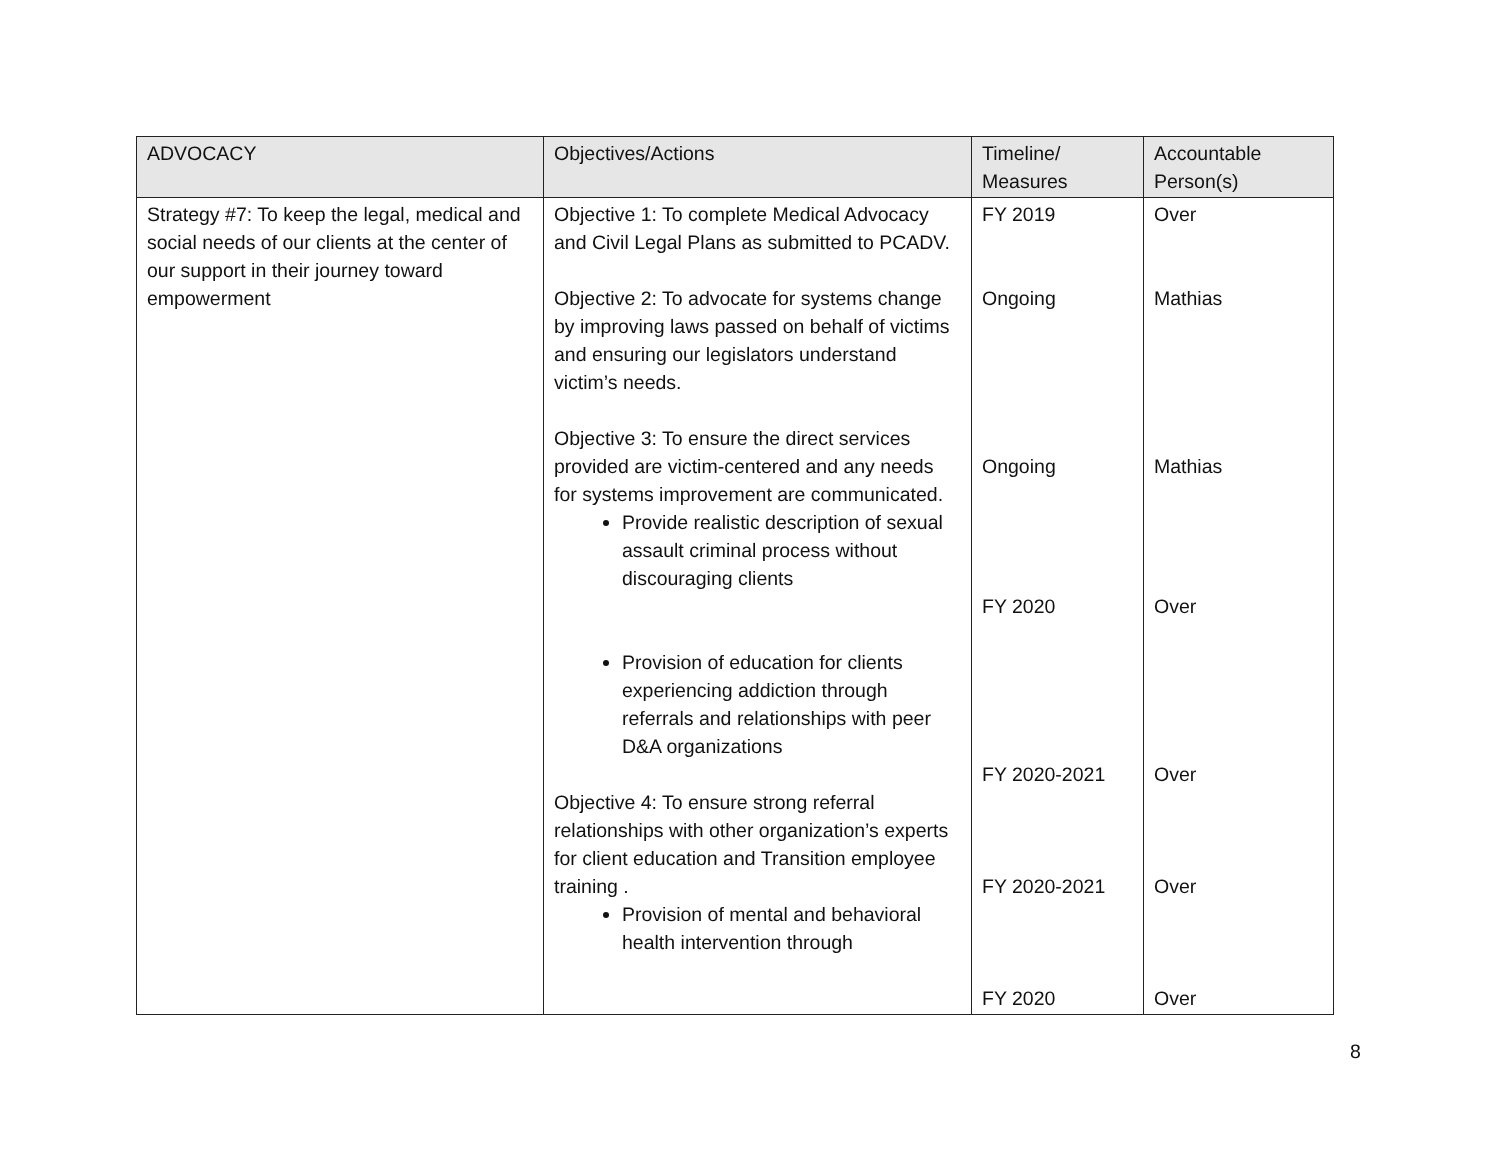| ADVOCACY | Objectives/Actions | Timeline/ Measures | Accountable Person(s) |
| --- | --- | --- | --- |
| Strategy #7: To keep the legal, medical and social needs of our clients at the center of our support in their journey toward empowerment | Objective 1: To complete Medical Advocacy and Civil Legal Plans as submitted to PCADV. Objective 2: To advocate for systems change by improving laws passed on behalf of victims and ensuring our legislators understand victim’s needs. Objective 3: To ensure the direct services provided are victim-centered and any needs for systems improvement are communicated. Provide realistic description of sexual assault criminal process without discouraging clients Provision of education for clients experiencing addiction through referrals and relationships with peer D&A organizations Objective 4: To ensure strong referral relationships with other organization’s experts for client education and Transition employee training . Provision of mental and behavioral health intervention through | FY 2019 Ongoing Ongoing FY 2020 FY 2020-2021 FY 2020-2021 FY 2020 | Over Mathias Mathias Over Over Over Over |
8